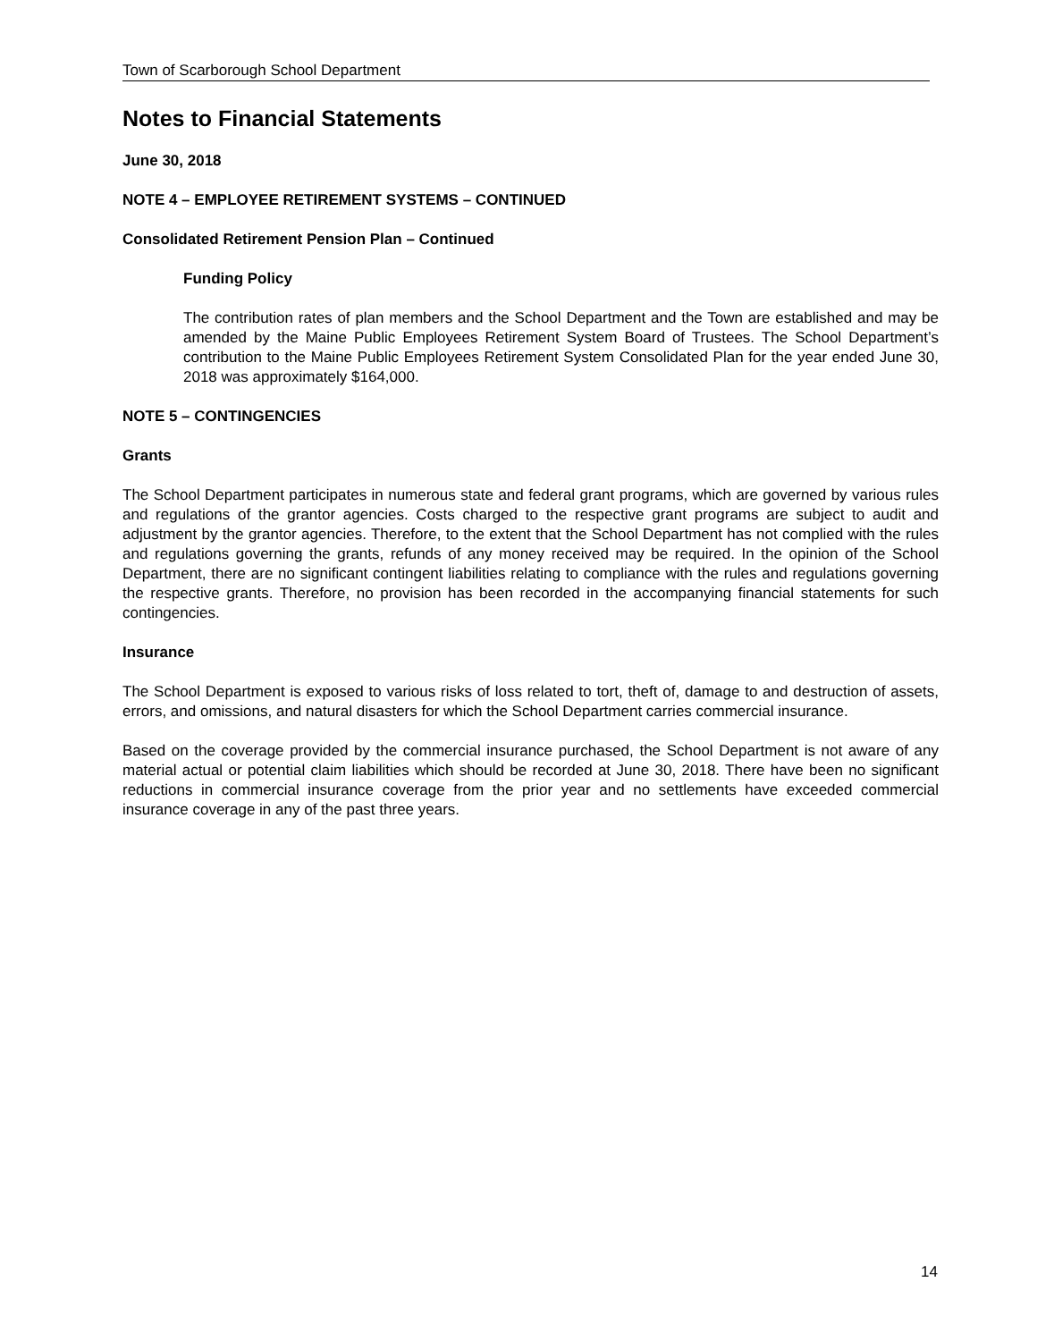Town of Scarborough School Department
Notes to Financial Statements
June 30, 2018
NOTE 4 – EMPLOYEE RETIREMENT SYSTEMS – CONTINUED
Consolidated Retirement Pension Plan – Continued
Funding Policy
The contribution rates of plan members and the School Department and the Town are established and may be amended by the Maine Public Employees Retirement System Board of Trustees. The School Department’s contribution to the Maine Public Employees Retirement System Consolidated Plan for the year ended June 30, 2018 was approximately $164,000.
NOTE 5 – CONTINGENCIES
Grants
The School Department participates in numerous state and federal grant programs, which are governed by various rules and regulations of the grantor agencies. Costs charged to the respective grant programs are subject to audit and adjustment by the grantor agencies. Therefore, to the extent that the School Department has not complied with the rules and regulations governing the grants, refunds of any money received may be required. In the opinion of the School Department, there are no significant contingent liabilities relating to compliance with the rules and regulations governing the respective grants. Therefore, no provision has been recorded in the accompanying financial statements for such contingencies.
Insurance
The School Department is exposed to various risks of loss related to tort, theft of, damage to and destruction of assets, errors, and omissions, and natural disasters for which the School Department carries commercial insurance.
Based on the coverage provided by the commercial insurance purchased, the School Department is not aware of any material actual or potential claim liabilities which should be recorded at June 30, 2018. There have been no significant reductions in commercial insurance coverage from the prior year and no settlements have exceeded commercial insurance coverage in any of the past three years.
14